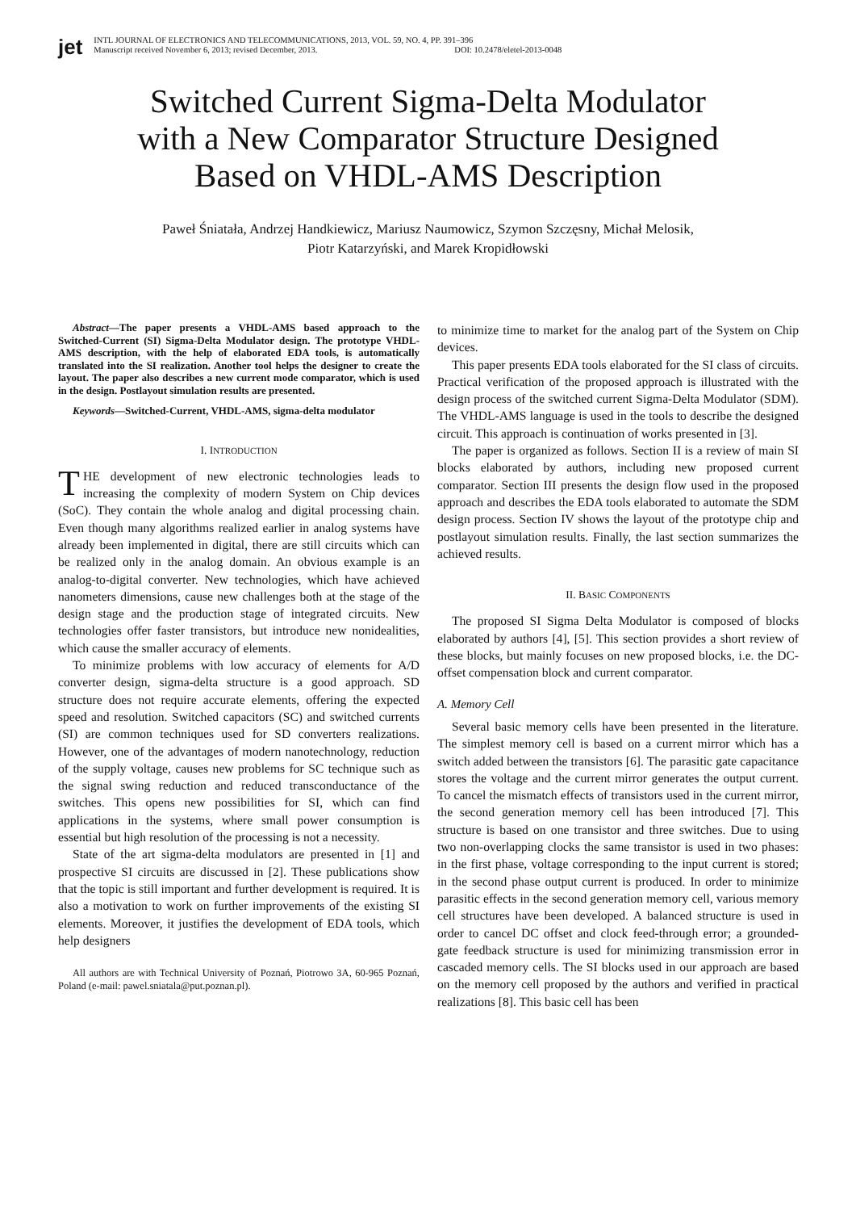jet
INTL JOURNAL OF ELECTRONICS AND TELECOMMUNICATIONS, 2013, VOL. 59, NO. 4, PP. 391–396
Manuscript received November 6, 2013; revised December, 2013. DOI: 10.2478/eletel-2013-0048
Switched Current Sigma-Delta Modulator
with a New Comparator Structure Designed
Based on VHDL-AMS Description
Paweł Śniatała, Andrzej Handkiewicz, Mariusz Naumowicz, Szymon Szczęsny, Michał Melosik,
Piotr Katarzyński, and Marek Kropidłowski
Abstract—The paper presents a VHDL-AMS based approach to the Switched-Current (SI) Sigma-Delta Modulator design. The prototype VHDL-AMS description, with the help of elaborated EDA tools, is automatically translated into the SI realization. Another tool helps the designer to create the layout. The paper also describes a new current mode comparator, which is used in the design. Postlayout simulation results are presented.
Keywords—Switched-Current, VHDL-AMS, sigma-delta modulator
I. INTRODUCTION
THE development of new electronic technologies leads to increasing the complexity of modern System on Chip devices (SoC). They contain the whole analog and digital processing chain. Even though many algorithms realized earlier in analog systems have already been implemented in digital, there are still circuits which can be realized only in the analog domain. An obvious example is an analog-to-digital converter. New technologies, which have achieved nanometers dimensions, cause new challenges both at the stage of the design stage and the production stage of integrated circuits. New technologies offer faster transistors, but introduce new nonidealities, which cause the smaller accuracy of elements.
To minimize problems with low accuracy of elements for A/D converter design, sigma-delta structure is a good approach. SD structure does not require accurate elements, offering the expected speed and resolution. Switched capacitors (SC) and switched currents (SI) are common techniques used for SD converters realizations. However, one of the advantages of modern nanotechnology, reduction of the supply voltage, causes new problems for SC technique such as the signal swing reduction and reduced transconductance of the switches. This opens new possibilities for SI, which can find applications in the systems, where small power consumption is essential but high resolution of the processing is not a necessity.
State of the art sigma-delta modulators are presented in [1] and prospective SI circuits are discussed in [2]. These publications show that the topic is still important and further development is required. It is also a motivation to work on further improvements of the existing SI elements. Moreover, it justifies the development of EDA tools, which help designers
All authors are with Technical University of Poznań, Piotrowo 3A, 60-965 Poznań, Poland (e-mail: pawel.sniatala@put.poznan.pl).
to minimize time to market for the analog part of the System on Chip devices.
This paper presents EDA tools elaborated for the SI class of circuits. Practical verification of the proposed approach is illustrated with the design process of the switched current Sigma-Delta Modulator (SDM). The VHDL-AMS language is used in the tools to describe the designed circuit. This approach is continuation of works presented in [3].
The paper is organized as follows. Section II is a review of main SI blocks elaborated by authors, including new proposed current comparator. Section III presents the design flow used in the proposed approach and describes the EDA tools elaborated to automate the SDM design process. Section IV shows the layout of the prototype chip and postlayout simulation results. Finally, the last section summarizes the achieved results.
II. BASIC COMPONENTS
The proposed SI Sigma Delta Modulator is composed of blocks elaborated by authors [4], [5]. This section provides a short review of these blocks, but mainly focuses on new proposed blocks, i.e. the DC-offset compensation block and current comparator.
A. Memory Cell
Several basic memory cells have been presented in the literature. The simplest memory cell is based on a current mirror which has a switch added between the transistors [6]. The parasitic gate capacitance stores the voltage and the current mirror generates the output current. To cancel the mismatch effects of transistors used in the current mirror, the second generation memory cell has been introduced [7]. This structure is based on one transistor and three switches. Due to using two non-overlapping clocks the same transistor is used in two phases: in the first phase, voltage corresponding to the input current is stored; in the second phase output current is produced. In order to minimize parasitic effects in the second generation memory cell, various memory cell structures have been developed. A balanced structure is used in order to cancel DC offset and clock feed-through error; a grounded-gate feedback structure is used for minimizing transmission error in cascaded memory cells. The SI blocks used in our approach are based on the memory cell proposed by the authors and verified in practical realizations [8]. This basic cell has been